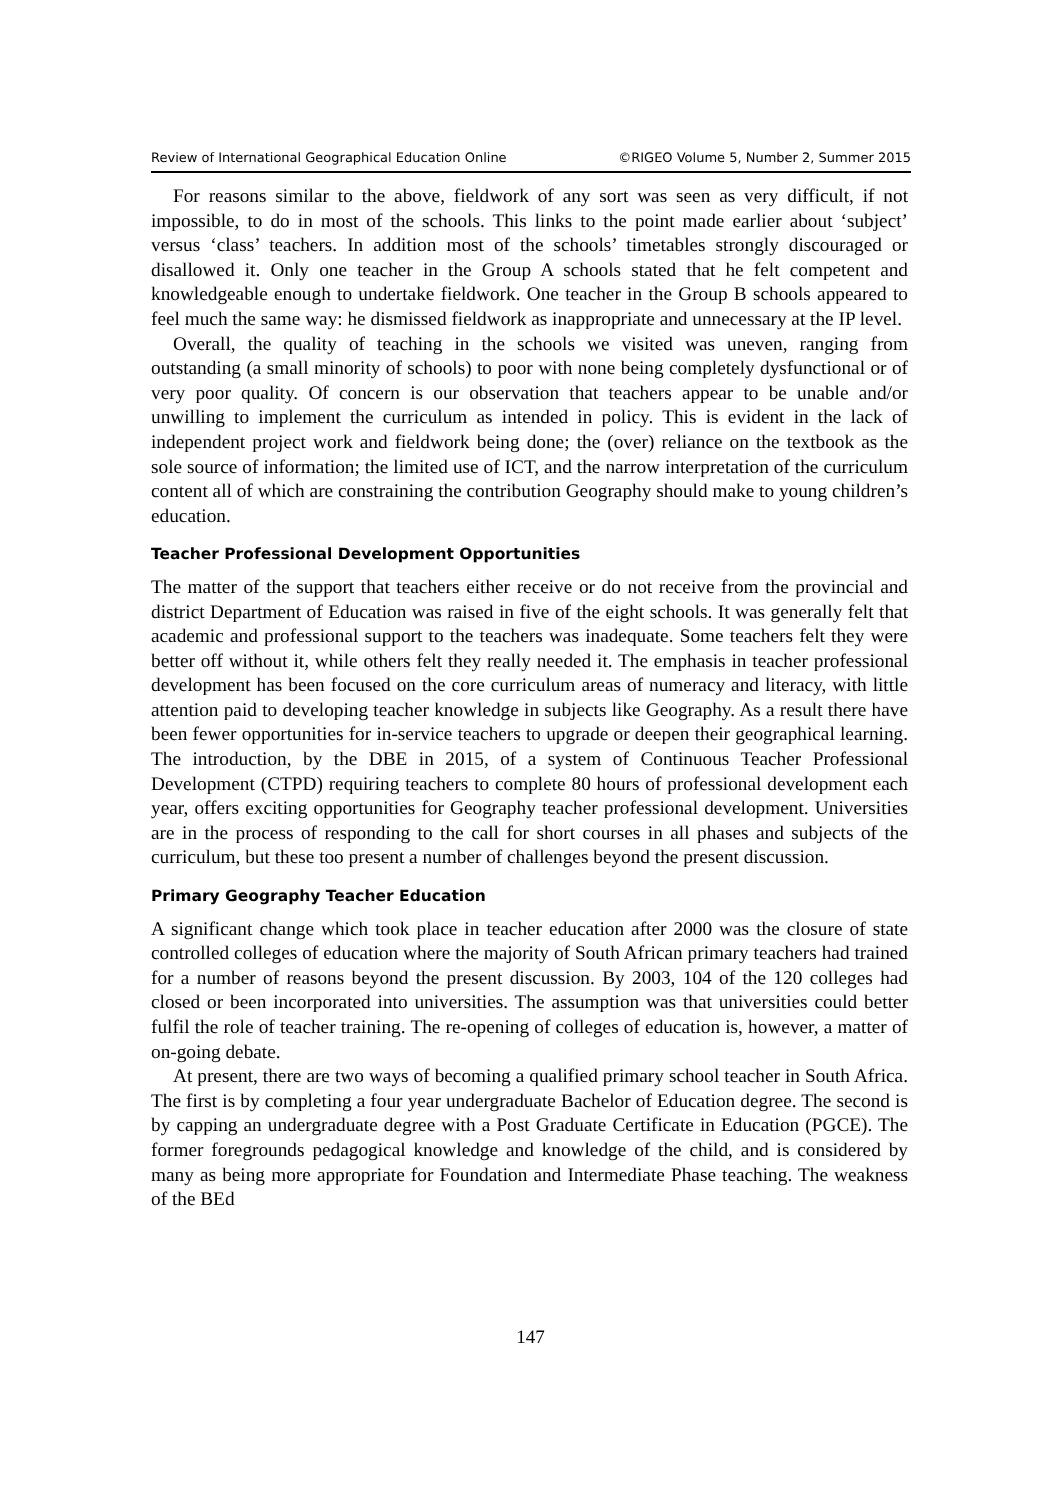Review of International Geographical Education Online ©RIGEO Volume 5, Number 2, Summer 2015
For reasons similar to the above, fieldwork of any sort was seen as very difficult, if not impossible, to do in most of the schools. This links to the point made earlier about ‘subject’ versus ‘class’ teachers. In addition most of the schools’ timetables strongly discouraged or disallowed it. Only one teacher in the Group A schools stated that he felt competent and knowledgeable enough to undertake fieldwork. One teacher in the Group B schools appeared to feel much the same way: he dismissed fieldwork as inappropriate and unnecessary at the IP level.
Overall, the quality of teaching in the schools we visited was uneven, ranging from outstanding (a small minority of schools) to poor with none being completely dysfunctional or of very poor quality. Of concern is our observation that teachers appear to be unable and/or unwilling to implement the curriculum as intended in policy. This is evident in the lack of independent project work and fieldwork being done; the (over) reliance on the textbook as the sole source of information; the limited use of ICT, and the narrow interpretation of the curriculum content all of which are constraining the contribution Geography should make to young children’s education.
Teacher Professional Development Opportunities
The matter of the support that teachers either receive or do not receive from the provincial and district Department of Education was raised in five of the eight schools. It was generally felt that academic and professional support to the teachers was inadequate. Some teachers felt they were better off without it, while others felt they really needed it. The emphasis in teacher professional development has been focused on the core curriculum areas of numeracy and literacy, with little attention paid to developing teacher knowledge in subjects like Geography. As a result there have been fewer opportunities for in-service teachers to upgrade or deepen their geographical learning. The introduction, by the DBE in 2015, of a system of Continuous Teacher Professional Development (CTPD) requiring teachers to complete 80 hours of professional development each year, offers exciting opportunities for Geography teacher professional development. Universities are in the process of responding to the call for short courses in all phases and subjects of the curriculum, but these too present a number of challenges beyond the present discussion.
Primary Geography Teacher Education
A significant change which took place in teacher education after 2000 was the closure of state controlled colleges of education where the majority of South African primary teachers had trained for a number of reasons beyond the present discussion. By 2003, 104 of the 120 colleges had closed or been incorporated into universities. The assumption was that universities could better fulfil the role of teacher training. The re-opening of colleges of education is, however, a matter of on-going debate.
At present, there are two ways of becoming a qualified primary school teacher in South Africa. The first is by completing a four year undergraduate Bachelor of Education degree. The second is by capping an undergraduate degree with a Post Graduate Certificate in Education (PGCE). The former foregrounds pedagogical knowledge and knowledge of the child, and is considered by many as being more appropriate for Foundation and Intermediate Phase teaching. The weakness of the BEd
147